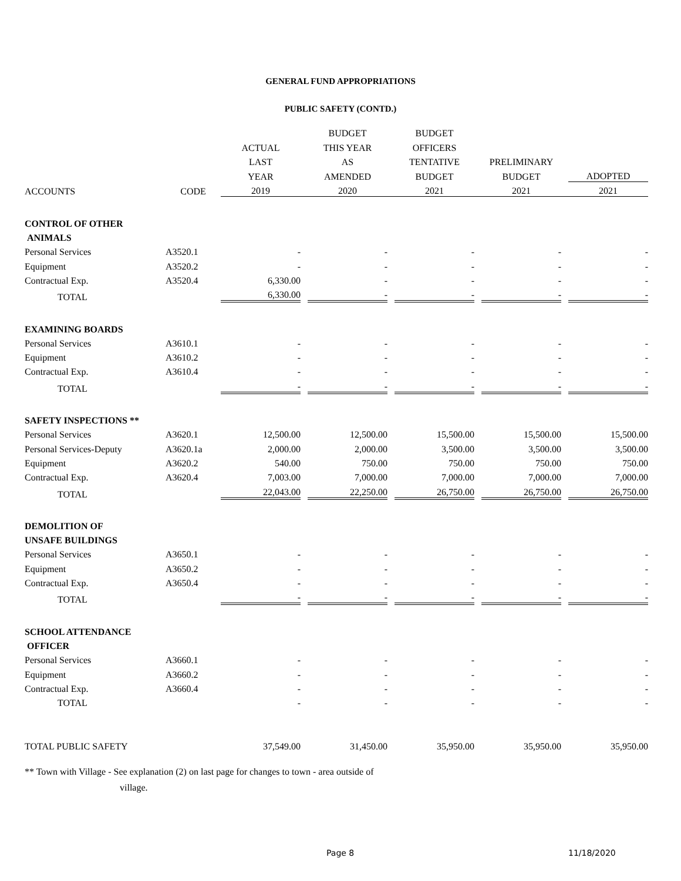GENERAL FUND APPROPRIATIONS
PUBLIC SAFETY (CONTD.)
| | | | | BUDGET | | BUDGET | | | | |
| --- | --- | --- | --- | --- | --- | --- | --- | --- | --- | --- |
| | | ACTUAL | | THIS YEAR | | OFFICERS | | | | |
| | | LAST | | AS | | TENTATIVE | | PRELIMINARY | | |
| | | YEAR | | AMENDED | | BUDGET | | BUDGET | | ADOPTED |
| ACCOUNTS | CODE | 2019 | | 2020 | | 2021 | | 2021 | | 2021 |
| CONTROL OF OTHER | | | | | | | | | | |
| ANIMALS | | | | | | | | | | |
| Personal Services | A3520.1 | - | | - | | - | | - | | - |
| Equipment | A3520.2 | - | | - | | - | | - | | - |
| Contractual Exp. | A3520.4 | 6,330.00 | | - | | - | | - | | - |
| TOTAL | | 6,330.00 | | - | | - | | - | | - |
| EXAMINING BOARDS | | | | | | | | | | |
| Personal Services | A3610.1 | - | | - | | - | | - | | - |
| Equipment | A3610.2 | - | | - | | - | | - | | - |
| Contractual Exp. | A3610.4 | - | | - | | - | | - | | - |
| TOTAL | | - | | - | | - | | - | | - |
| SAFETY INSPECTIONS ** | | | | | | | | | | |
| Personal Services | A3620.1 | 12,500.00 | | 12,500.00 | | 15,500.00 | | 15,500.00 | | 15,500.00 |
| Personal Services-Deputy | A3620.1a | 2,000.00 | | 2,000.00 | | 3,500.00 | | 3,500.00 | | 3,500.00 |
| Equipment | A3620.2 | 540.00 | | 750.00 | | 750.00 | | 750.00 | | 750.00 |
| Contractual Exp. | A3620.4 | 7,003.00 | | 7,000.00 | | 7,000.00 | | 7,000.00 | | 7,000.00 |
| TOTAL | | 22,043.00 | | 22,250.00 | | 26,750.00 | | 26,750.00 | | 26,750.00 |
| DEMOLITION OF | | | | | | | | | | |
| UNSAFE BUILDINGS | | | | | | | | | | |
| Personal Services | A3650.1 | - | | - | | - | | - | | - |
| Equipment | A3650.2 | - | | - | | - | | - | | - |
| Contractual Exp. | A3650.4 | - | | - | | - | | - | | - |
| TOTAL | | - | | - | | - | | - | | - |
| SCHOOL ATTENDANCE | | | | | | | | | | |
| OFFICER | | | | | | | | | | |
| Personal Services | A3660.1 | - | | - | | - | | - | | - |
| Equipment | A3660.2 | - | | - | | - | | - | | - |
| Contractual Exp. | A3660.4 | - | | - | | - | | - | | - |
| TOTAL | | - | | - | | - | | - | | - |
| TOTAL PUBLIC SAFETY | | 37,549.00 | | 31,450.00 | | 35,950.00 | | 35,950.00 | | 35,950.00 |
** Town with Village - See explanation (2) on last page for changes to town - area outside of
village.
Page 8 11/18/2020